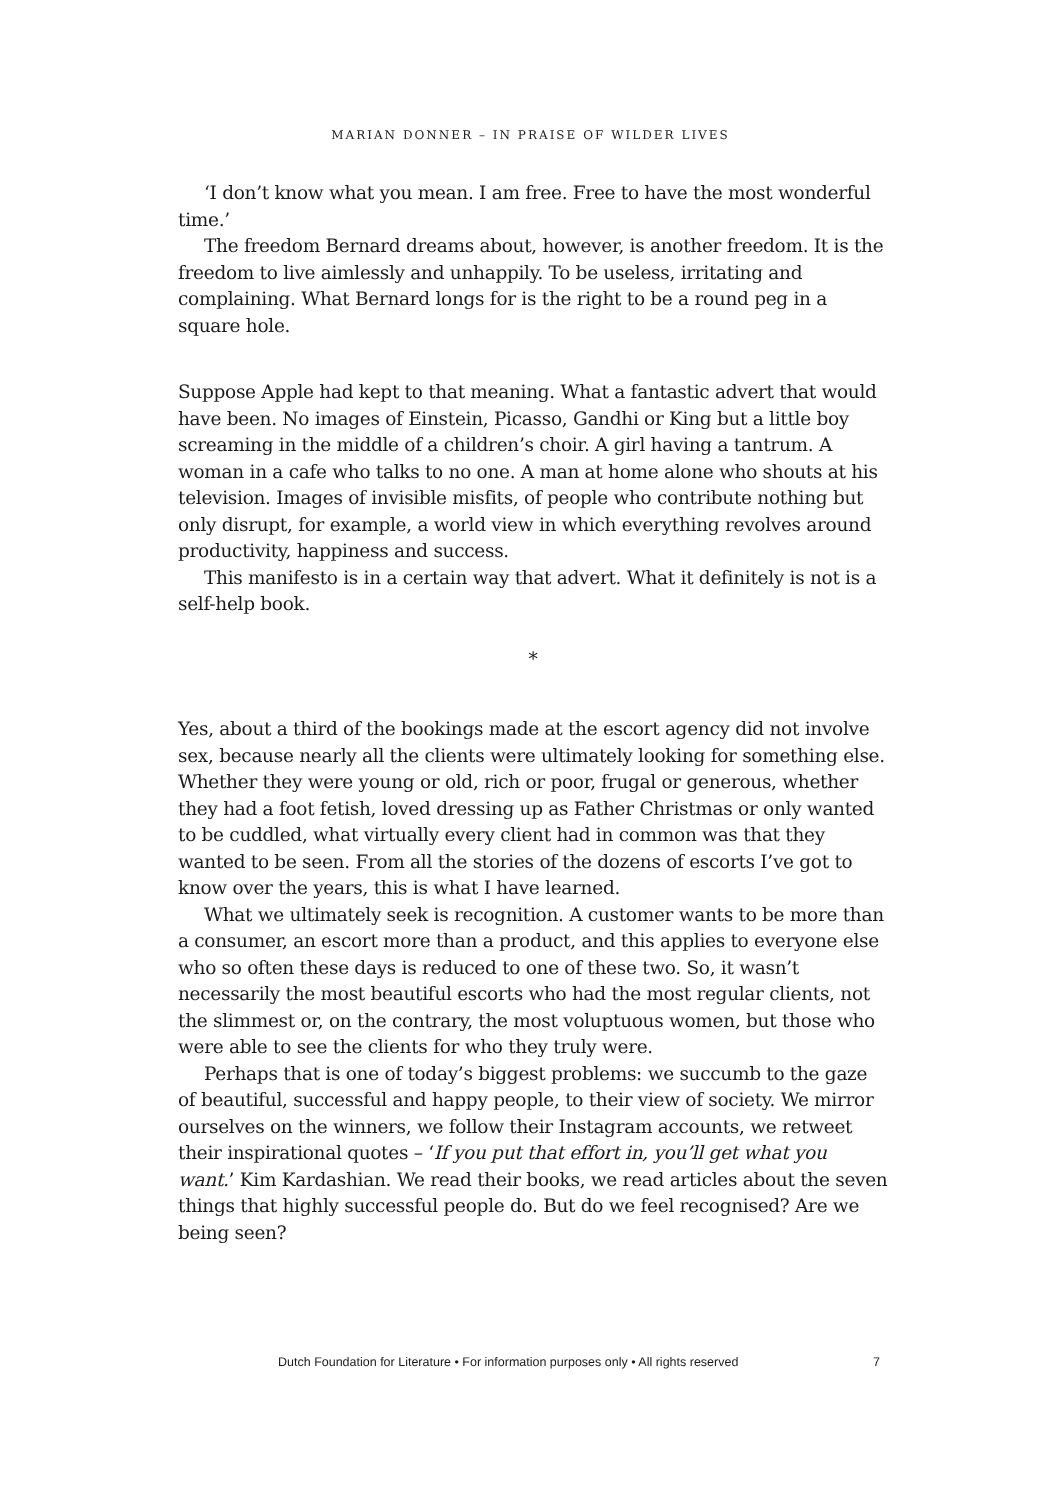MARIAN DONNER – IN PRAISE OF WILDER LIVES
‘I don’t know what you mean. I am free. Free to have the most wonderful time.’
The freedom Bernard dreams about, however, is another freedom. It is the freedom to live aimlessly and unhappily. To be useless, irritating and complaining. What Bernard longs for is the right to be a round peg in a square hole.
Suppose Apple had kept to that meaning. What a fantastic advert that would have been. No images of Einstein, Picasso, Gandhi or King but a little boy screaming in the middle of a children’s choir. A girl having a tantrum. A woman in a cafe who talks to no one. A man at home alone who shouts at his television. Images of invisible misfits, of people who contribute nothing but only disrupt, for example, a world view in which everything revolves around productivity, happiness and success.
This manifesto is in a certain way that advert. What it definitely is not is a self-help book.
*
Yes, about a third of the bookings made at the escort agency did not involve sex, because nearly all the clients were ultimately looking for something else. Whether they were young or old, rich or poor, frugal or generous, whether they had a foot fetish, loved dressing up as Father Christmas or only wanted to be cuddled, what virtually every client had in common was that they wanted to be seen. From all the stories of the dozens of escorts I’ve got to know over the years, this is what I have learned.
What we ultimately seek is recognition. A customer wants to be more than a consumer, an escort more than a product, and this applies to everyone else who so often these days is reduced to one of these two. So, it wasn’t necessarily the most beautiful escorts who had the most regular clients, not the slimmest or, on the contrary, the most voluptuous women, but those who were able to see the clients for who they truly were.
Perhaps that is one of today’s biggest problems: we succumb to the gaze of beautiful, successful and happy people, to their view of society. We mirror ourselves on the winners, we follow their Instagram accounts, we retweet their inspirational quotes – ‘If you put that effort in, you’ll get what you want.’ Kim Kardashian. We read their books, we read articles about the seven things that highly successful people do. But do we feel recognised? Are we being seen?
Dutch Foundation for Literature • For information purposes only • All rights reserved 7